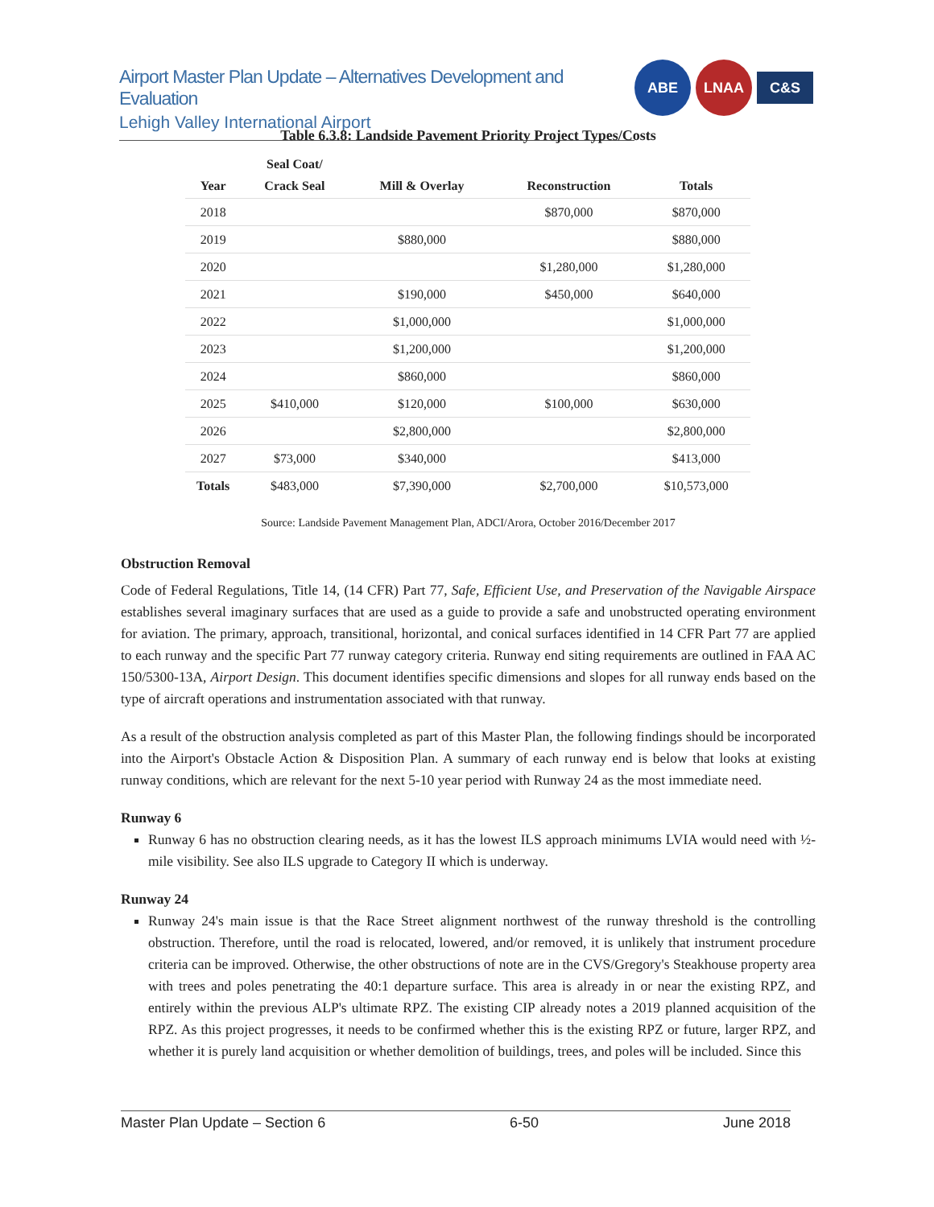Airport Master Plan Update – Alternatives Development and Evaluation
Lehigh Valley International Airport
ABE LNAA
C&S
Table 6.3.8: Landside Pavement Priority Project Types/Costs
| Year | Seal Coat/ Crack Seal | Mill & Overlay | Reconstruction | Totals |
| --- | --- | --- | --- | --- |
| 2018 | | | $870,000 | $870,000 |
| 2019 | | $880,000 | | $880,000 |
| 2020 | | | $1,280,000 | $1,280,000 |
| 2021 | | $190,000 | $450,000 | $640,000 |
| 2022 | | $1,000,000 | | $1,000,000 |
| 2023 | | $1,200,000 | | $1,200,000 |
| 2024 | | $860,000 | | $860,000 |
| 2025 | $410,000 | $120,000 | $100,000 | $630,000 |
| 2026 | | $2,800,000 | | $2,800,000 |
| 2027 | $73,000 | $340,000 | | $413,000 |
| Totals | $483,000 | $7,390,000 | $2,700,000 | $10,573,000 |
Source: Landside Pavement Management Plan, ADCI/Arora, October 2016/December 2017
Obstruction Removal
Code of Federal Regulations, Title 14, (14 CFR) Part 77, Safe, Efficient Use, and Preservation of the Navigable Airspace establishes several imaginary surfaces that are used as a guide to provide a safe and unobstructed operating environment for aviation. The primary, approach, transitional, horizontal, and conical surfaces identified in 14 CFR Part 77 are applied to each runway and the specific Part 77 runway category criteria. Runway end siting requirements are outlined in FAA AC 150/5300-13A, Airport Design. This document identifies specific dimensions and slopes for all runway ends based on the type of aircraft operations and instrumentation associated with that runway.
As a result of the obstruction analysis completed as part of this Master Plan, the following findings should be incorporated into the Airport's Obstacle Action & Disposition Plan. A summary of each runway end is below that looks at existing runway conditions, which are relevant for the next 5-10 year period with Runway 24 as the most immediate need.
Runway 6
Runway 6 has no obstruction clearing needs, as it has the lowest ILS approach minimums LVIA would need with ½-mile visibility. See also ILS upgrade to Category II which is underway.
Runway 24
Runway 24's main issue is that the Race Street alignment northwest of the runway threshold is the controlling obstruction. Therefore, until the road is relocated, lowered, and/or removed, it is unlikely that instrument procedure criteria can be improved. Otherwise, the other obstructions of note are in the CVS/Gregory's Steakhouse property area with trees and poles penetrating the 40:1 departure surface. This area is already in or near the existing RPZ, and entirely within the previous ALP's ultimate RPZ. The existing CIP already notes a 2019 planned acquisition of the RPZ. As this project progresses, it needs to be confirmed whether this is the existing RPZ or future, larger RPZ, and whether it is purely land acquisition or whether demolition of buildings, trees, and poles will be included. Since this
Master Plan Update – Section 6 6-50 June 2018